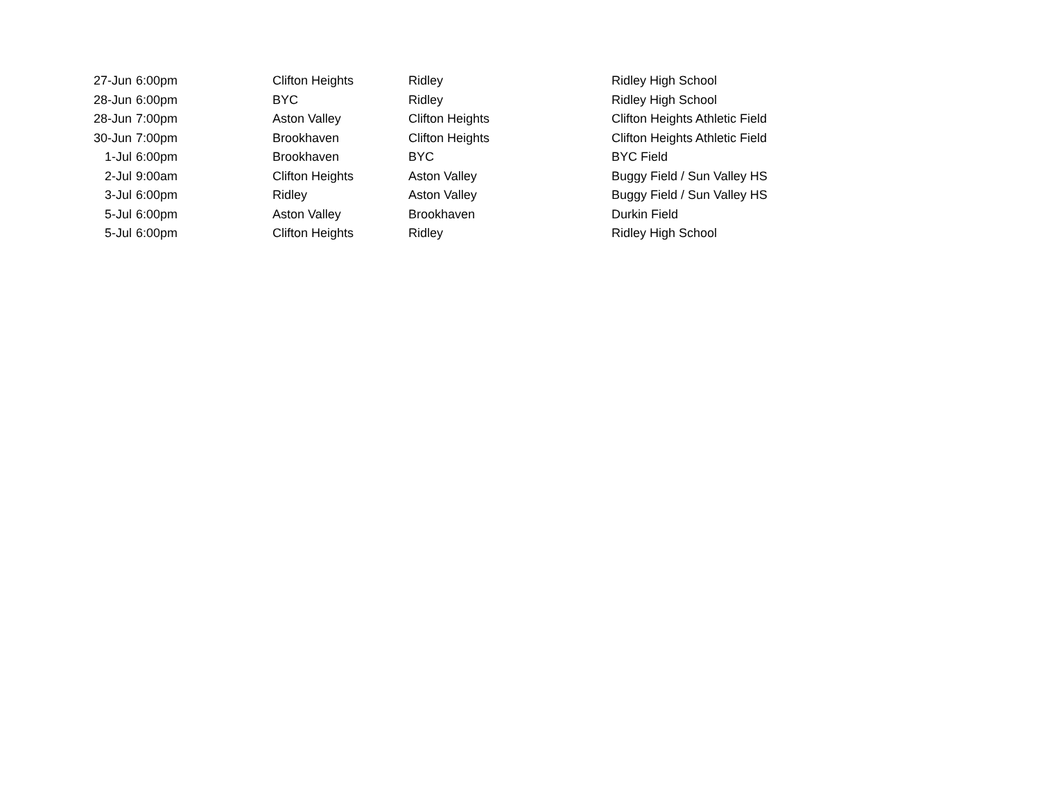| 27-Jun | 6:00pm | Clifton Heights | Ridley | Ridley High School |
| 28-Jun | 6:00pm | BYC | Ridley | Ridley High School |
| 28-Jun | 7:00pm | Aston Valley | Clifton Heights | Clifton Heights Athletic Field |
| 30-Jun | 7:00pm | Brookhaven | Clifton Heights | Clifton Heights Athletic Field |
| 1-Jul | 6:00pm | Brookhaven | BYC | BYC Field |
| 2-Jul | 9:00am | Clifton Heights | Aston Valley | Buggy Field / Sun Valley HS |
| 3-Jul | 6:00pm | Ridley | Aston Valley | Buggy Field / Sun Valley HS |
| 5-Jul | 6:00pm | Aston Valley | Brookhaven | Durkin Field |
| 5-Jul | 6:00pm | Clifton Heights | Ridley | Ridley High School |